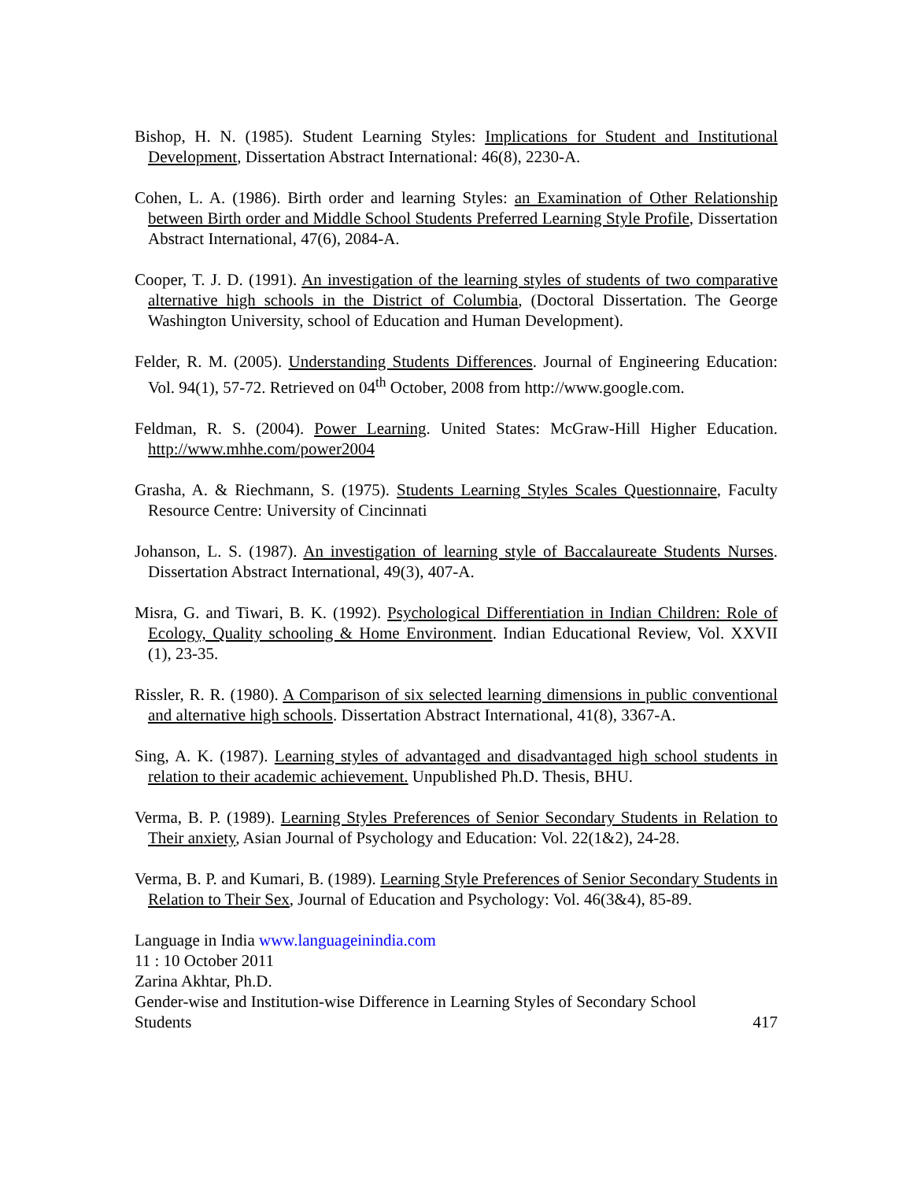Bishop, H. N. (1985). Student Learning Styles: Implications for Student and Institutional Development, Dissertation Abstract International: 46(8), 2230-A.
Cohen, L. A. (1986). Birth order and learning Styles: an Examination of Other Relationship between Birth order and Middle School Students Preferred Learning Style Profile, Dissertation Abstract International, 47(6), 2084-A.
Cooper, T. J. D. (1991). An investigation of the learning styles of students of two comparative alternative high schools in the District of Columbia, (Doctoral Dissertation. The George Washington University, school of Education and Human Development).
Felder, R. M. (2005). Understanding Students Differences. Journal of Engineering Education: Vol. 94(1), 57-72. Retrieved on 04<sup>th</sup> October, 2008 from http://www.google.com.
Feldman, R. S. (2004). Power Learning. United States: McGraw-Hill Higher Education. http://www.mhhe.com/power2004
Grasha, A. & Riechmann, S. (1975). Students Learning Styles Scales Questionnaire, Faculty Resource Centre: University of Cincinnati
Johanson, L. S. (1987). An investigation of learning style of Baccalaureate Students Nurses. Dissertation Abstract International, 49(3), 407-A.
Misra, G. and Tiwari, B. K. (1992). Psychological Differentiation in Indian Children: Role of Ecology, Quality schooling & Home Environment. Indian Educational Review, Vol. XXVII (1), 23-35.
Rissler, R. R. (1980). A Comparison of six selected learning dimensions in public conventional and alternative high schools. Dissertation Abstract International, 41(8), 3367-A.
Sing, A. K. (1987). Learning styles of advantaged and disadvantaged high school students in relation to their academic achievement. Unpublished Ph.D. Thesis, BHU.
Verma, B. P. (1989). Learning Styles Preferences of Senior Secondary Students in Relation to Their anxiety, Asian Journal of Psychology and Education: Vol. 22(1&2), 24-28.
Verma, B. P. and Kumari, B. (1989). Learning Style Preferences of Senior Secondary Students in Relation to Their Sex, Journal of Education and Psychology: Vol. 46(3&4), 85-89.
Language in India www.languageinindia.com
11 : 10 October 2011
Zarina Akhtar, Ph.D.
Gender-wise and Institution-wise Difference in Learning Styles of Secondary School
Students 417